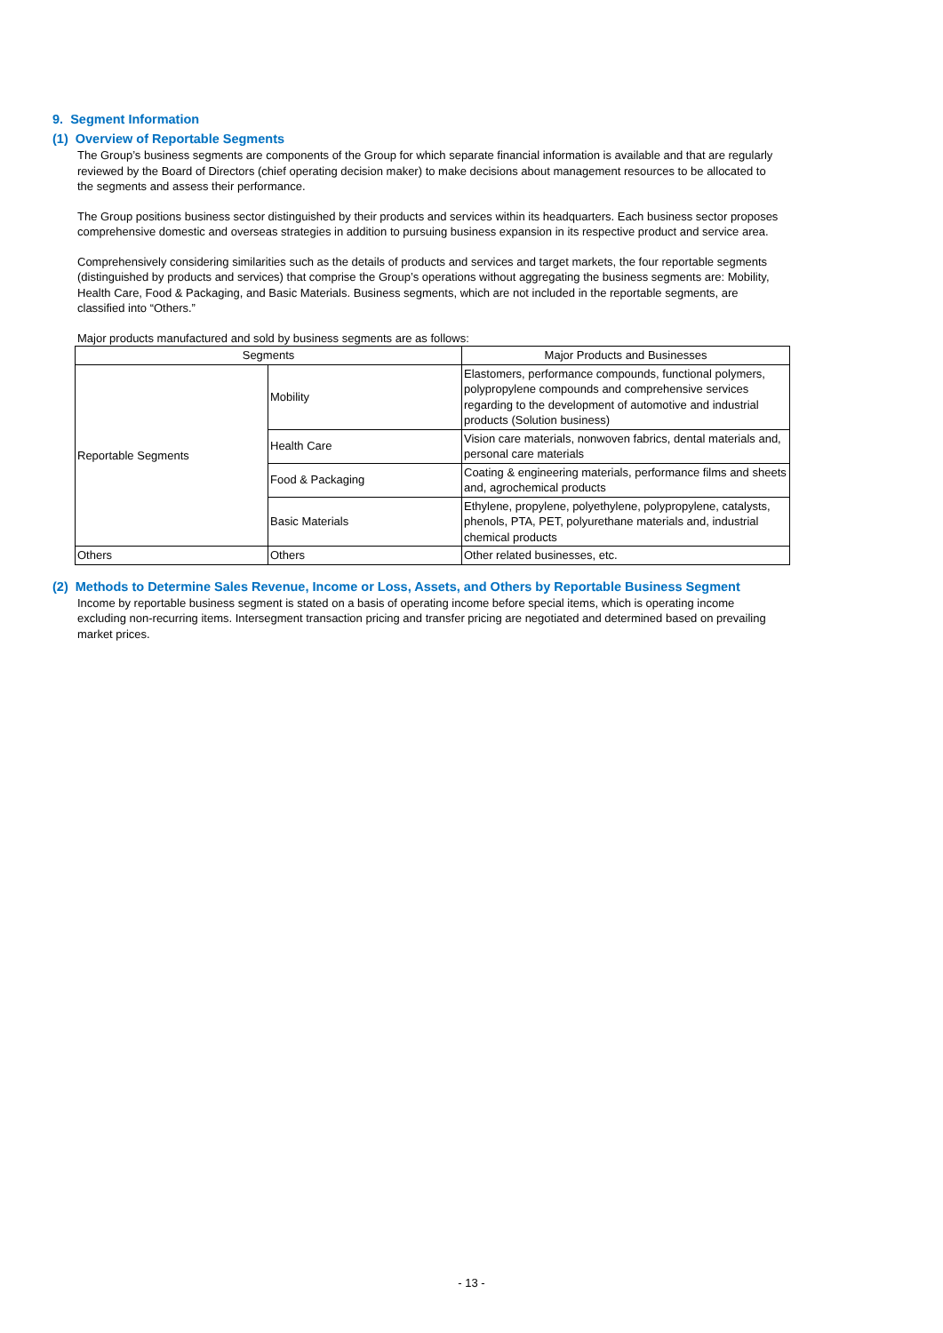9. Segment Information
(1) Overview of Reportable Segments
The Group’s business segments are components of the Group for which separate financial information is available and that are regularly reviewed by the Board of Directors (chief operating decision maker) to make decisions about management resources to be allocated to the segments and assess their performance.
The Group positions business sector distinguished by their products and services within its headquarters. Each business sector proposes comprehensive domestic and overseas strategies in addition to pursuing business expansion in its respective product and service area.
Comprehensively considering similarities such as the details of products and services and target markets, the four reportable segments (distinguished by products and services) that comprise the Group’s operations without aggregating the business segments are: Mobility, Health Care, Food & Packaging, and Basic Materials. Business segments, which are not included in the reportable segments, are classified into “Others.”
Major products manufactured and sold by business segments are as follows:
| Segments | | Major Products and Businesses |
| --- | --- | --- |
| Reportable Segments | Mobility | Elastomers, performance compounds, functional polymers, polypropylene compounds and comprehensive services regarding to the development of automotive and industrial products (Solution business) |
| | Health Care | Vision care materials, nonwoven fabrics, dental materials and, personal care materials |
| | Food & Packaging | Coating & engineering materials, performance films and sheets and, agrochemical products |
| | Basic Materials | Ethylene, propylene, polyethylene, polypropylene, catalysts, phenols, PTA, PET, polyurethane materials and, industrial chemical products |
| Others | Others | Other related businesses, etc. |
(2) Methods to Determine Sales Revenue, Income or Loss, Assets, and Others by Reportable Business Segment
Income by reportable business segment is stated on a basis of operating income before special items, which is operating income excluding non-recurring items. Intersegment transaction pricing and transfer pricing are negotiated and determined based on prevailing market prices.
- 13 -